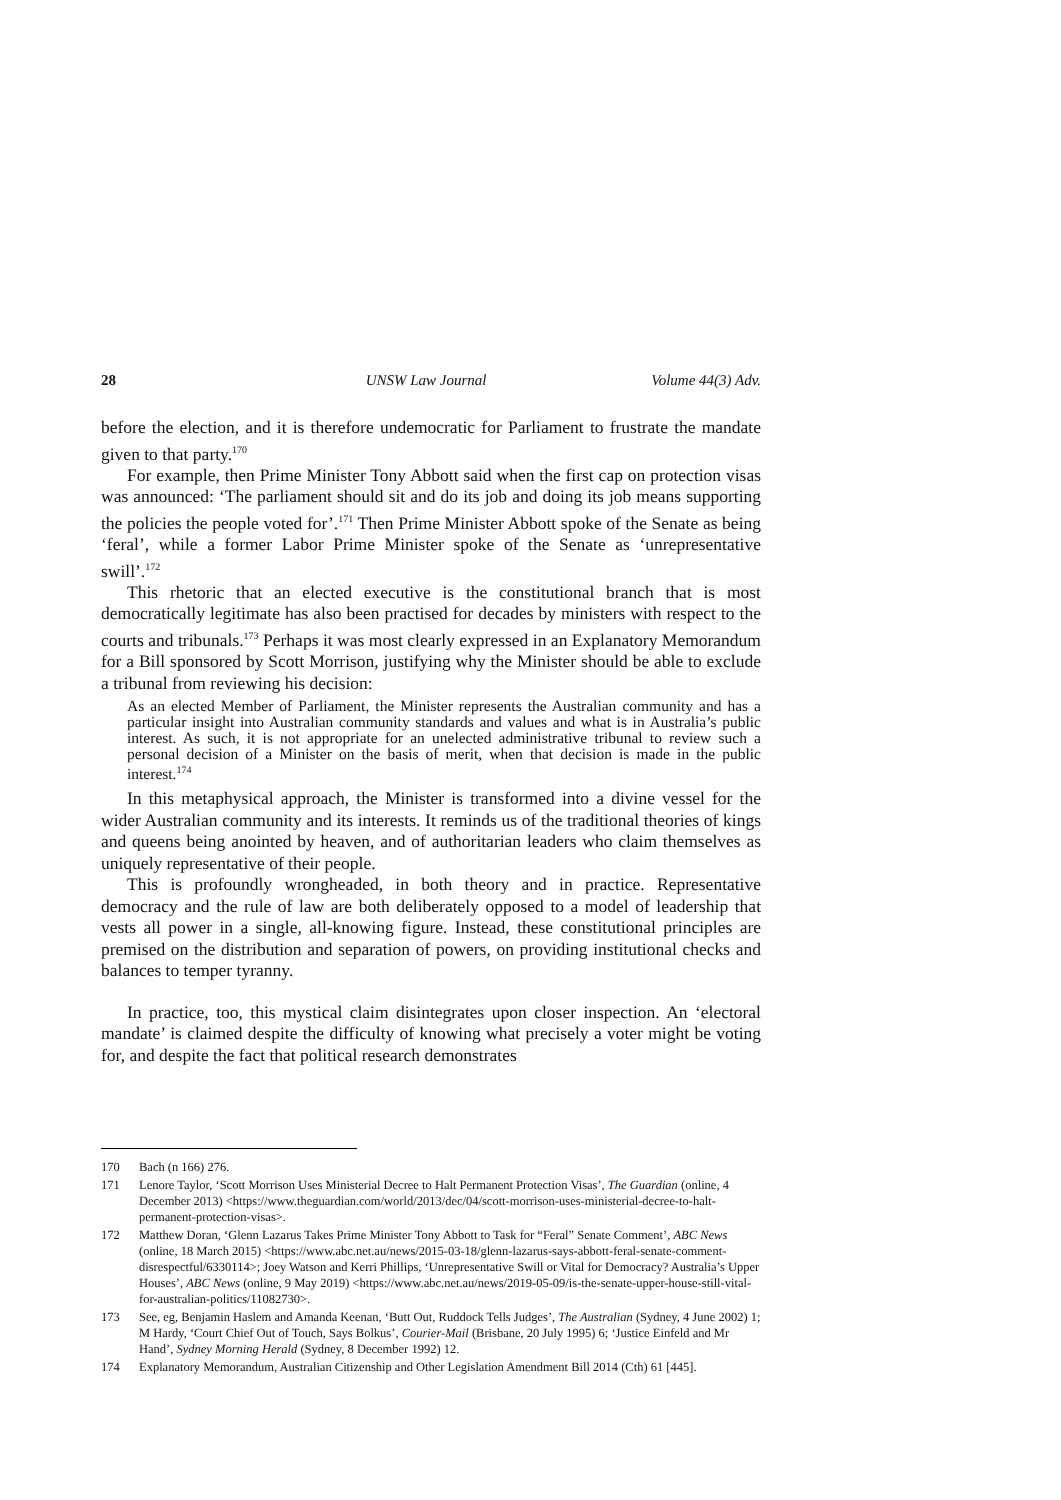28 UNSW Law Journal Volume 44(3) Adv.
before the election, and it is therefore undemocratic for Parliament to frustrate the mandate given to that party.<sup>170</sup>
For example, then Prime Minister Tony Abbott said when the first cap on protection visas was announced: ‘The parliament should sit and do its job and doing its job means supporting the policies the people voted for’.<sup>171</sup> Then Prime Minister Abbott spoke of the Senate as being ‘feral’, while a former Labor Prime Minister spoke of the Senate as ‘unrepresentative swill’.<sup>172</sup>
This rhetoric that an elected executive is the constitutional branch that is most democratically legitimate has also been practised for decades by ministers with respect to the courts and tribunals.<sup>173</sup> Perhaps it was most clearly expressed in an Explanatory Memorandum for a Bill sponsored by Scott Morrison, justifying why the Minister should be able to exclude a tribunal from reviewing his decision:
As an elected Member of Parliament, the Minister represents the Australian community and has a particular insight into Australian community standards and values and what is in Australia’s public interest. As such, it is not appropriate for an unelected administrative tribunal to review such a personal decision of a Minister on the basis of merit, when that decision is made in the public interest.<sup>174</sup>
In this metaphysical approach, the Minister is transformed into a divine vessel for the wider Australian community and its interests. It reminds us of the traditional theories of kings and queens being anointed by heaven, and of authoritarian leaders who claim themselves as uniquely representative of their people.
This is profoundly wrongheaded, in both theory and in practice. Representative democracy and the rule of law are both deliberately opposed to a model of leadership that vests all power in a single, all-knowing figure. Instead, these constitutional principles are premised on the distribution and separation of powers, on providing institutional checks and balances to temper tyranny.
In practice, too, this mystical claim disintegrates upon closer inspection. An ‘electoral mandate’ is claimed despite the difficulty of knowing what precisely a voter might be voting for, and despite the fact that political research demonstrates
170 Bach (n 166) 276.
171 Lenore Taylor, ‘Scott Morrison Uses Ministerial Decree to Halt Permanent Protection Visas’, The Guardian (online, 4 December 2013) <https://www.theguardian.com/world/2013/dec/04/scott-morrison-uses-ministerial-decree-to-halt-permanent-protection-visas>.
172 Matthew Doran, ‘Glenn Lazarus Takes Prime Minister Tony Abbott to Task for “Feral” Senate Comment’, ABC News (online, 18 March 2015) <https://www.abc.net.au/news/2015-03-18/glenn-lazarus-says-abbott-feral-senate-comment-disrespectful/6330114>; Joey Watson and Kerri Phillips, ‘Unrepresentative Swill or Vital for Democracy? Australia’s Upper Houses’, ABC News (online, 9 May 2019) <https://www.abc.net.au/news/2019-05-09/is-the-senate-upper-house-still-vital-for-australian-politics/11082730>.
173 See, eg, Benjamin Haslem and Amanda Keenan, ‘Butt Out, Ruddock Tells Judges’, The Australian (Sydney, 4 June 2002) 1; M Hardy, ‘Court Chief Out of Touch, Says Bolkus’, Courier-Mail (Brisbane, 20 July 1995) 6; ‘Justice Einfeld and Mr Hand’, Sydney Morning Herald (Sydney, 8 December 1992) 12.
174 Explanatory Memorandum, Australian Citizenship and Other Legislation Amendment Bill 2014 (Cth) 61 [445].